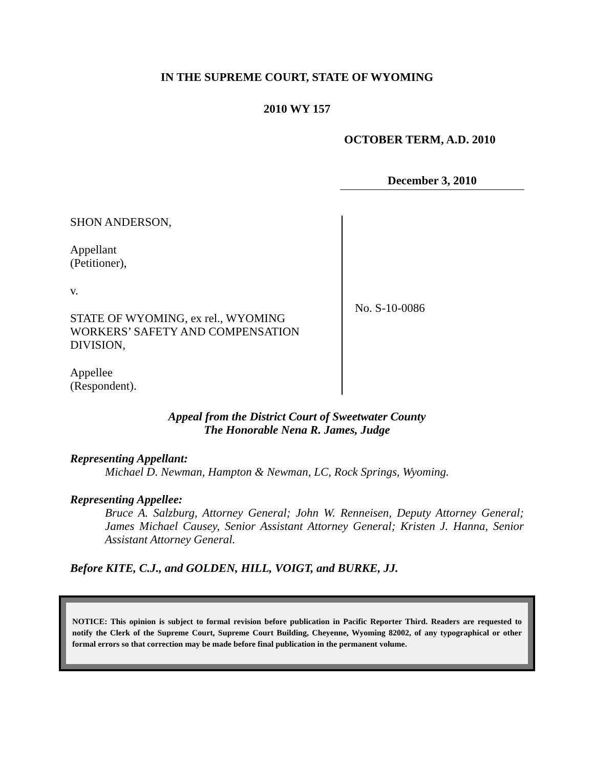IN THE SUPREME COURT, STATE OF WYOMING
2010 WY 157
OCTOBER TERM, A.D. 2010
December 3, 2010
SHON ANDERSON,
Appellant
(Petitioner),
v.
STATE OF WYOMING, ex rel., WYOMING WORKERS’ SAFETY AND COMPENSATION DIVISION,
Appellee
(Respondent).
No. S-10-0086
Appeal from the District Court of Sweetwater County
The Honorable Nena R. James, Judge
Representing Appellant:
Michael D. Newman, Hampton & Newman, LC, Rock Springs, Wyoming.
Representing Appellee:
Bruce A. Salzburg, Attorney General; John W. Renneisen, Deputy Attorney General; James Michael Causey, Senior Assistant Attorney General; Kristen J. Hanna, Senior Assistant Attorney General.
Before KITE, C.J., and GOLDEN, HILL, VOIGT, and BURKE, JJ.
NOTICE: This opinion is subject to formal revision before publication in Pacific Reporter Third. Readers are requested to notify the Clerk of the Supreme Court, Supreme Court Building, Cheyenne, Wyoming 82002, of any typographical or other formal errors so that correction may be made before final publication in the permanent volume.